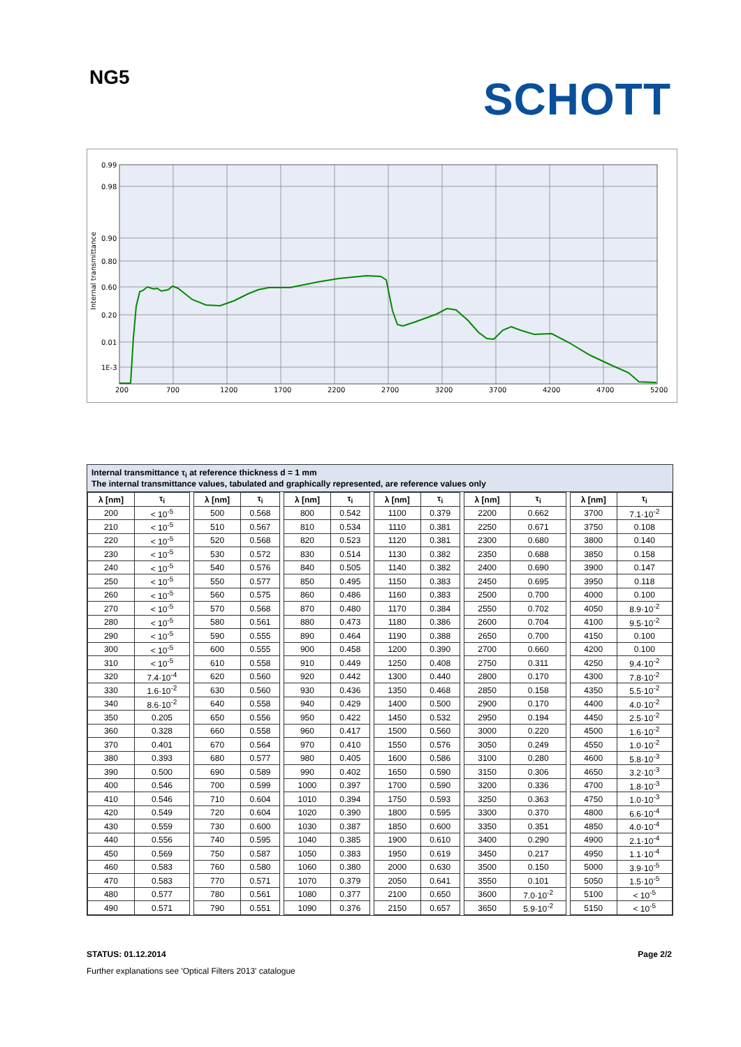NG5
SCHOTT
0.99
0.98
0.90
0.80
0.60
0.20
0.01
1E-3
200
700
1200
1700
2200
2700
3200
3700
4200
4700
5200
Internal transmittance
Internal transmittance τ<sub>i</sub> at reference thickness d = 1 mm
The internal transmittance values, tabulated and graphically represented, are reference values only
| λ [nm] | τ<sub>i</sub> | | λ [nm] | τ<sub>i</sub> | | λ [nm] | τ<sub>i</sub> | | λ [nm] | τ<sub>i</sub> | | λ [nm] | τ<sub>i</sub> | | λ [nm] | τ<sub>i</sub> |
| 200 | < 10<sup>-5</sup> | | 500 | 0.568 | | 800 | 0.542 | | 1100 | 0.379 | | 2200 | 0.662 | | 3700 | 7.1·10<sup>-2</sup> |
| 210 | < 10<sup>-5</sup> | | 510 | 0.567 | | 810 | 0.534 | | 1110 | 0.381 | | 2250 | 0.671 | | 3750 | 0.108 |
| 220 | < 10<sup>-5</sup> | | 520 | 0.568 | | 820 | 0.523 | | 1120 | 0.381 | | 2300 | 0.680 | | 3800 | 0.140 |
| 230 | < 10<sup>-5</sup> | | 530 | 0.572 | | 830 | 0.514 | | 1130 | 0.382 | | 2350 | 0.688 | | 3850 | 0.158 |
| 240 | < 10<sup>-5</sup> | | 540 | 0.576 | | 840 | 0.505 | | 1140 | 0.382 | | 2400 | 0.690 | | 3900 | 0.147 |
| 250 | < 10<sup>-5</sup> | | 550 | 0.577 | | 850 | 0.495 | | 1150 | 0.383 | | 2450 | 0.695 | | 3950 | 0.118 |
| 260 | < 10<sup>-5</sup> | | 560 | 0.575 | | 860 | 0.486 | | 1160 | 0.383 | | 2500 | 0.700 | | 4000 | 0.100 |
| 270 | < 10<sup>-5</sup> | | 570 | 0.568 | | 870 | 0.480 | | 1170 | 0.384 | | 2550 | 0.702 | | 4050 | 8.9·10<sup>-2</sup> |
| 280 | < 10<sup>-5</sup> | | 580 | 0.561 | | 880 | 0.473 | | 1180 | 0.386 | | 2600 | 0.704 | | 4100 | 9.5·10<sup>-2</sup> |
| 290 | < 10<sup>-5</sup> | | 590 | 0.555 | | 890 | 0.464 | | 1190 | 0.388 | | 2650 | 0.700 | | 4150 | 0.100 |
| 300 | < 10<sup>-5</sup> | | 600 | 0.555 | | 900 | 0.458 | | 1200 | 0.390 | | 2700 | 0.660 | | 4200 | 0.100 |
| 310 | < 10<sup>-5</sup> | | 610 | 0.558 | | 910 | 0.449 | | 1250 | 0.408 | | 2750 | 0.311 | | 4250 | 9.4·10<sup>-2</sup> |
| 320 | 7.4·10<sup>-4</sup> | | 620 | 0.560 | | 920 | 0.442 | | 1300 | 0.440 | | 2800 | 0.170 | | 4300 | 7.8·10<sup>-2</sup> |
| 330 | 1.6·10<sup>-2</sup> | | 630 | 0.560 | | 930 | 0.436 | | 1350 | 0.468 | | 2850 | 0.158 | | 4350 | 5.5·10<sup>-2</sup> |
| 340 | 8.6·10<sup>-2</sup> | | 640 | 0.558 | | 940 | 0.429 | | 1400 | 0.500 | | 2900 | 0.170 | | 4400 | 4.0·10<sup>-2</sup> |
| 350 | 0.205 | | 650 | 0.556 | | 950 | 0.422 | | 1450 | 0.532 | | 2950 | 0.194 | | 4450 | 2.5·10<sup>-2</sup> |
| 360 | 0.328 | | 660 | 0.558 | | 960 | 0.417 | | 1500 | 0.560 | | 3000 | 0.220 | | 4500 | 1.6·10<sup>-2</sup> |
| 370 | 0.401 | | 670 | 0.564 | | 970 | 0.410 | | 1550 | 0.576 | | 3050 | 0.249 | | 4550 | 1.0·10<sup>-2</sup> |
| 380 | 0.393 | | 680 | 0.577 | | 980 | 0.405 | | 1600 | 0.586 | | 3100 | 0.280 | | 4600 | 5.8·10<sup>-3</sup> |
| 390 | 0.500 | | 690 | 0.589 | | 990 | 0.402 | | 1650 | 0.590 | | 3150 | 0.306 | | 4650 | 3.2·10<sup>-3</sup> |
| 400 | 0.546 | | 700 | 0.599 | | 1000 | 0.397 | | 1700 | 0.590 | | 3200 | 0.336 | | 4700 | 1.8·10<sup>-3</sup> |
| 410 | 0.546 | | 710 | 0.604 | | 1010 | 0.394 | | 1750 | 0.593 | | 3250 | 0.363 | | 4750 | 1.0·10<sup>-3</sup> |
| 420 | 0.549 | | 720 | 0.604 | | 1020 | 0.390 | | 1800 | 0.595 | | 3300 | 0.370 | | 4800 | 6.6·10<sup>-4</sup> |
| 430 | 0.559 | | 730 | 0.600 | | 1030 | 0.387 | | 1850 | 0.600 | | 3350 | 0.351 | | 4850 | 4.0·10<sup>-4</sup> |
| 440 | 0.556 | | 740 | 0.595 | | 1040 | 0.385 | | 1900 | 0.610 | | 3400 | 0.290 | | 4900 | 2.1·10<sup>-4</sup> |
| 450 | 0.569 | | 750 | 0.587 | | 1050 | 0.383 | | 1950 | 0.619 | | 3450 | 0.217 | | 4950 | 1.1·10<sup>-4</sup> |
| 460 | 0.583 | | 760 | 0.580 | | 1060 | 0.380 | | 2000 | 0.630 | | 3500 | 0.150 | | 5000 | 3.9·10<sup>-5</sup> |
| 470 | 0.583 | | 770 | 0.571 | | 1070 | 0.379 | | 2050 | 0.641 | | 3550 | 0.101 | | 5050 | 1.5·10<sup>-5</sup> |
| 480 | 0.577 | | 780 | 0.561 | | 1080 | 0.377 | | 2100 | 0.650 | | 3600 | 7.0·10<sup>-2</sup> | | 5100 | < 10<sup>-5</sup> |
| 490 | 0.571 | | 790 | 0.551 | | 1090 | 0.376 | | 2150 | 0.657 | | 3650 | 5.9·10<sup>-2</sup> | | 5150 | < 10<sup>-5</sup> |
STATUS: 01.12.2014 Page 2/2
Further explanations see 'Optical Filters 2013' catalogue